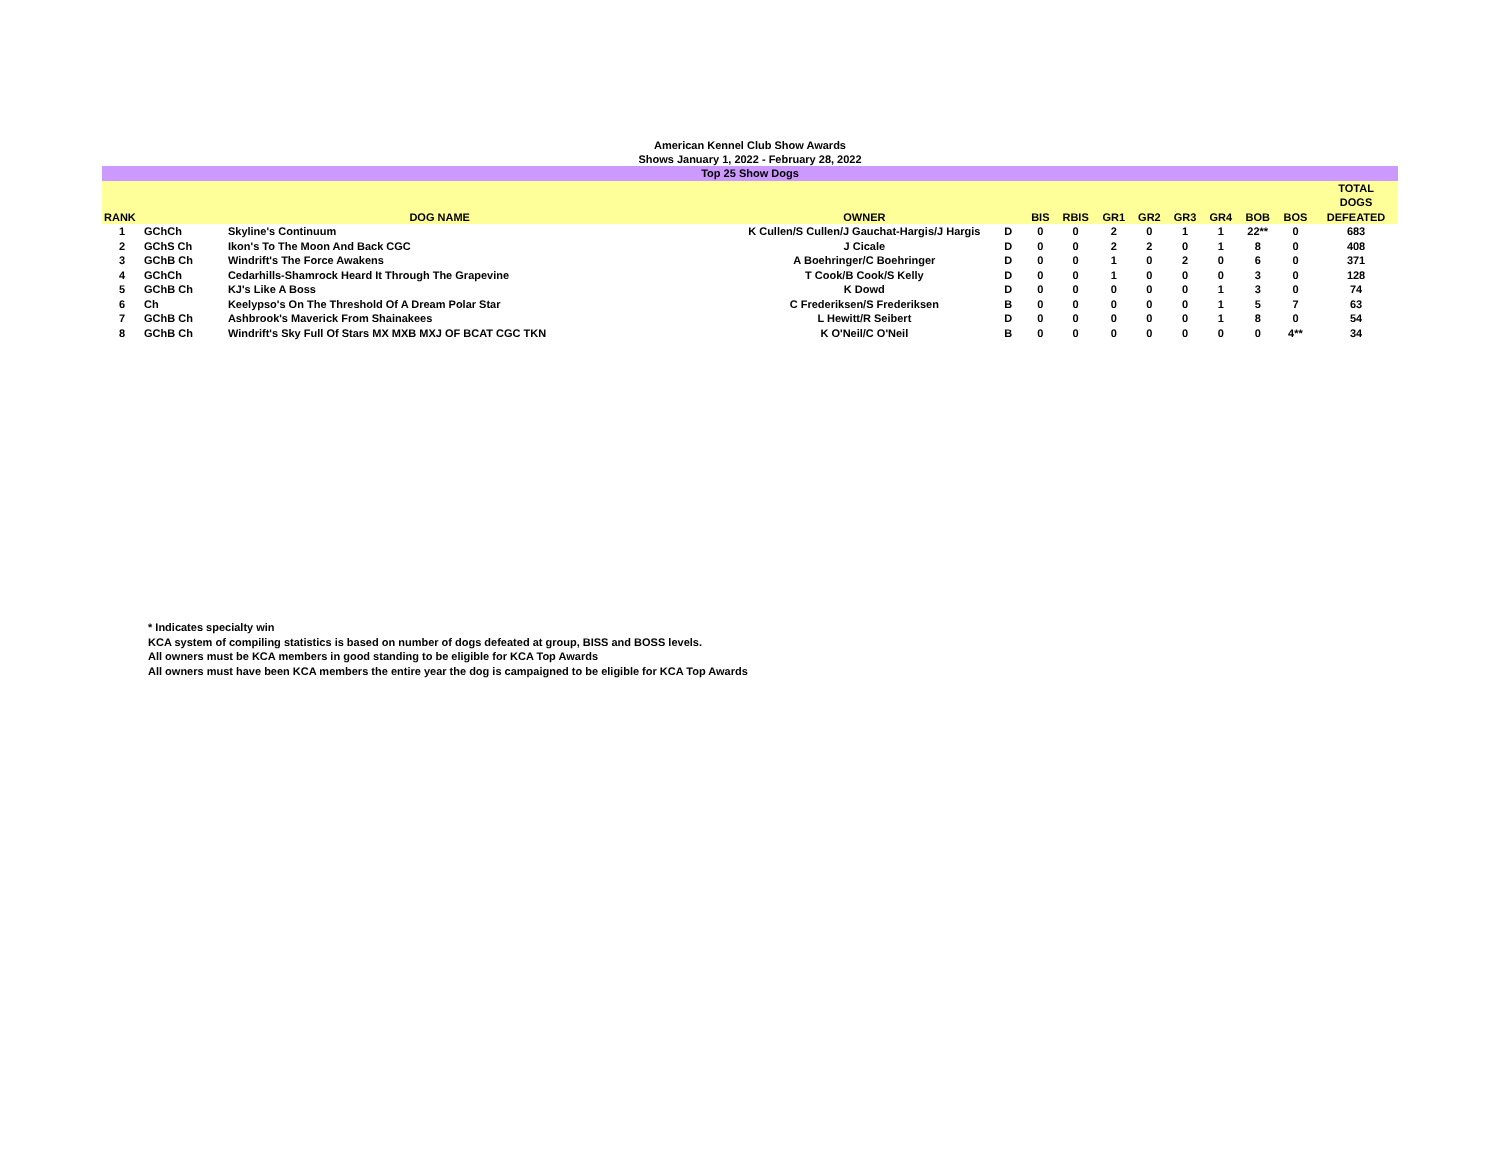American Kennel Club Show Awards
Shows January 1, 2022 - February 28, 2022
| Top 25 Show Dogs | | | | | | | | | | | | | |
| RANK | DOG NAME | | OWNER | | BIS | RBIS | GR1 | GR2 | GR3 | GR4 | BOB | BOS | TOTAL DOGS DEFEATED |
| 1 | GChCh | Skyline's Continuum | K Cullen/S Cullen/J Gauchat-Hargis/J Hargis | D | 0 | 0 | 2 | 0 | 1 | 1 | 22** | 0 | 683 |
| 2 | GChS Ch | Ikon's To The Moon And Back CGC | J Cicale | D | 0 | 0 | 2 | 2 | 0 | 1 | 8 | 0 | 408 |
| 3 | GChB Ch | Windrift's The Force Awakens | A Boehringer/C Boehringer | D | 0 | 0 | 1 | 0 | 2 | 0 | 6 | 0 | 371 |
| 4 | GChCh | Cedarhills-Shamrock Heard It Through The Grapevine | T Cook/B Cook/S Kelly | D | 0 | 0 | 1 | 0 | 0 | 0 | 3 | 0 | 128 |
| 5 | GChB Ch | KJ's Like A Boss | K Dowd | D | 0 | 0 | 0 | 0 | 0 | 1 | 3 | 0 | 74 |
| 6 | Ch | Keelypso's On The Threshold Of A Dream Polar Star | C Frederiksen/S Frederiksen | B | 0 | 0 | 0 | 0 | 0 | 1 | 5 | 7 | 63 |
| 7 | GChB Ch | Ashbrook's Maverick From Shainakees | L Hewitt/R Seibert | D | 0 | 0 | 0 | 0 | 0 | 1 | 8 | 0 | 54 |
| 8 | GChB Ch | Windrift's Sky Full Of Stars MX MXB MXJ OF BCAT CGC TKN | K O'Neil/C O'Neil | B | 0 | 0 | 0 | 0 | 0 | 0 | 0 | 4** | 34 |
* Indicates specialty win
KCA system of compiling statistics is based on number of dogs defeated at group, BISS and BOSS levels.
All owners must be KCA members in good standing to be eligible for KCA Top Awards
All owners must have been KCA members the entire year the dog is campaigned to be eligible for KCA Top Awards